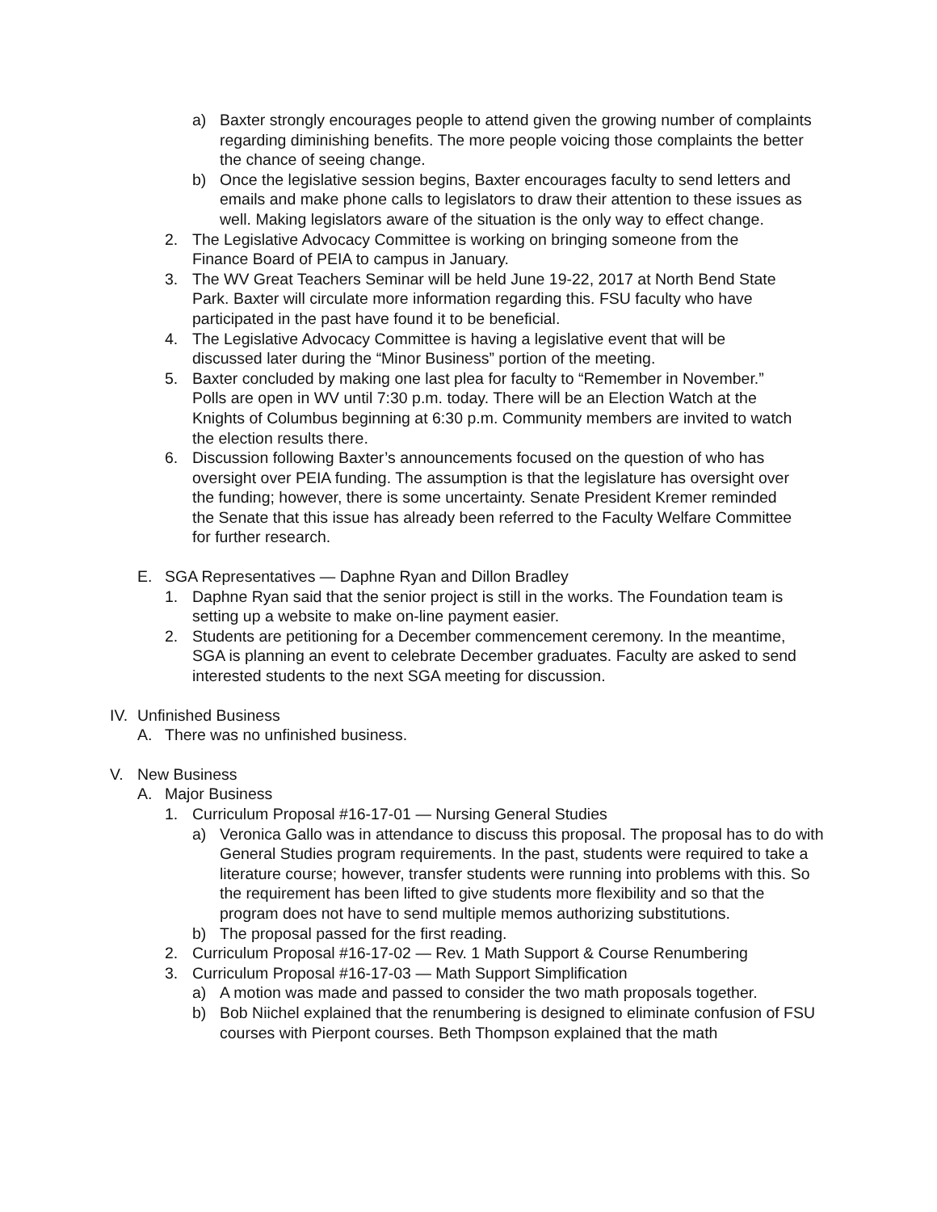a) Baxter strongly encourages people to attend given the growing number of complaints regarding diminishing benefits. The more people voicing those complaints the better the chance of seeing change.
b) Once the legislative session begins, Baxter encourages faculty to send letters and emails and make phone calls to legislators to draw their attention to these issues as well. Making legislators aware of the situation is the only way to effect change.
2. The Legislative Advocacy Committee is working on bringing someone from the Finance Board of PEIA to campus in January.
3. The WV Great Teachers Seminar will be held June 19-22, 2017 at North Bend State Park. Baxter will circulate more information regarding this. FSU faculty who have participated in the past have found it to be beneficial.
4. The Legislative Advocacy Committee is having a legislative event that will be discussed later during the “Minor Business” portion of the meeting.
5. Baxter concluded by making one last plea for faculty to “Remember in November.” Polls are open in WV until 7:30 p.m. today. There will be an Election Watch at the Knights of Columbus beginning at 6:30 p.m. Community members are invited to watch the election results there.
6. Discussion following Baxter’s announcements focused on the question of who has oversight over PEIA funding. The assumption is that the legislature has oversight over the funding; however, there is some uncertainty. Senate President Kremer reminded the Senate that this issue has already been referred to the Faculty Welfare Committee for further research.
E. SGA Representatives — Daphne Ryan and Dillon Bradley
1. Daphne Ryan said that the senior project is still in the works. The Foundation team is setting up a website to make on-line payment easier.
2. Students are petitioning for a December commencement ceremony. In the meantime, SGA is planning an event to celebrate December graduates. Faculty are asked to send interested students to the next SGA meeting for discussion.
IV. Unfinished Business
A. There was no unfinished business.
V. New Business
A. Major Business
1. Curriculum Proposal #16-17-01 — Nursing General Studies
a) Veronica Gallo was in attendance to discuss this proposal. The proposal has to do with General Studies program requirements. In the past, students were required to take a literature course; however, transfer students were running into problems with this. So the requirement has been lifted to give students more flexibility and so that the program does not have to send multiple memos authorizing substitutions.
b) The proposal passed for the first reading.
2. Curriculum Proposal #16-17-02 — Rev. 1 Math Support & Course Renumbering
3. Curriculum Proposal #16-17-03 — Math Support Simplification
a) A motion was made and passed to consider the two math proposals together.
b) Bob Niichel explained that the renumbering is designed to eliminate confusion of FSU courses with Pierpont courses. Beth Thompson explained that the math